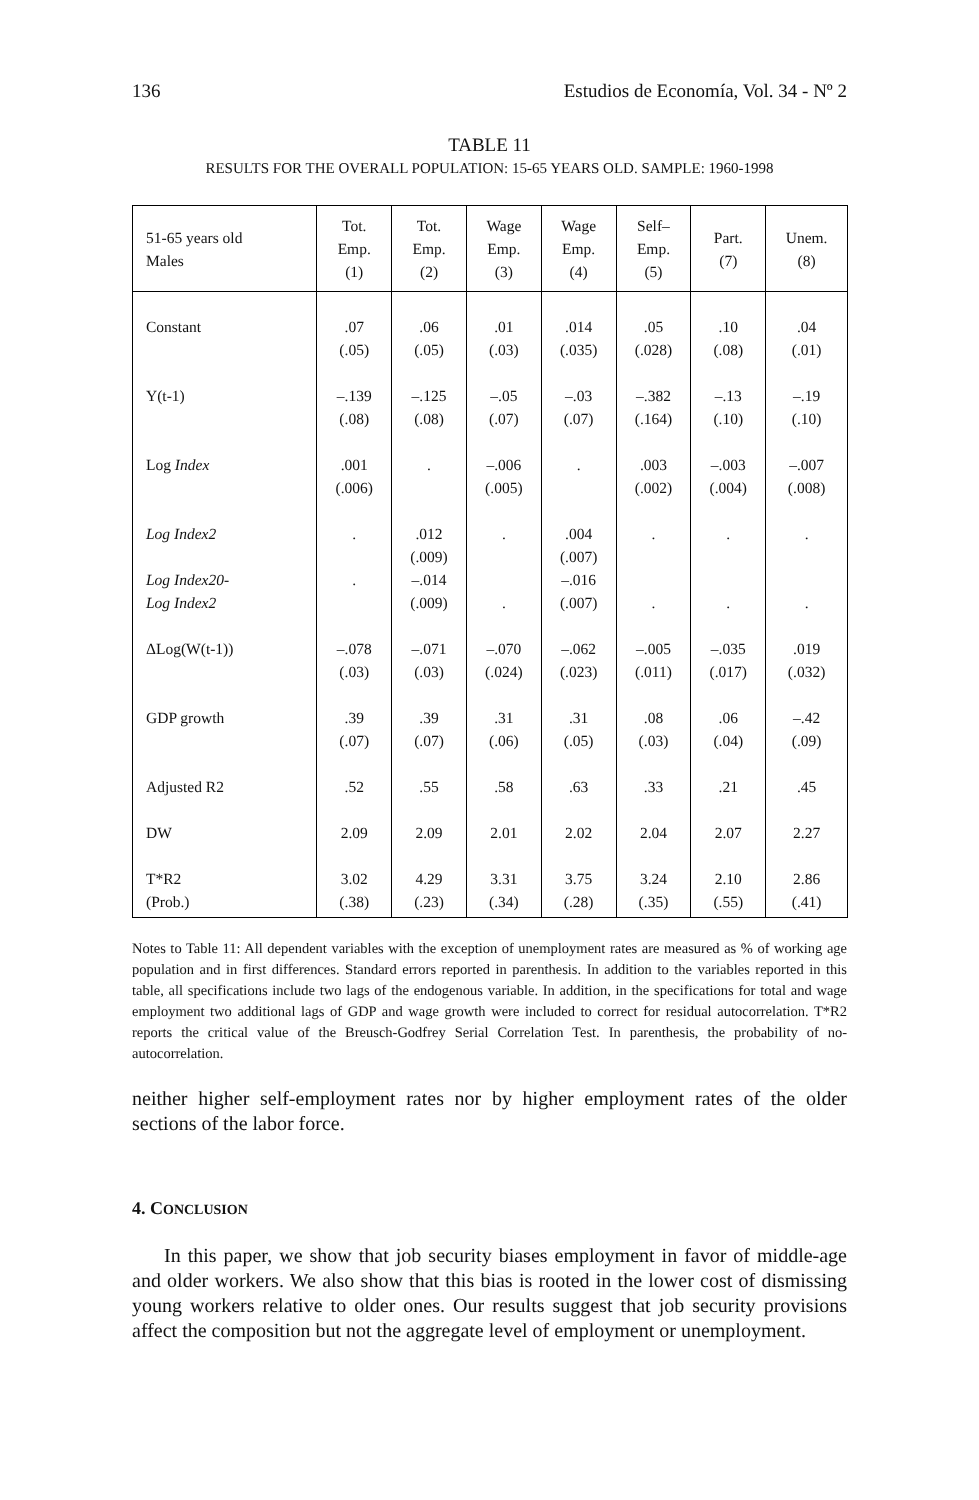136 Estudios de Economía, Vol. 34 - Nº 2
TABLE 11
RESULTS FOR THE OVERALL POPULATION: 15-65 YEARS OLD. SAMPLE: 1960-1998
| 51-65 years old Males | Tot. Emp. (1) | Tot. Emp. (2) | Wage Emp. (3) | Wage Emp. (4) | Self– Emp. (5) | Part. (7) | Unem. (8) |
| --- | --- | --- | --- | --- | --- | --- | --- |
| Constant | .07 (.05) | .06 (.05) | .01 (.03) | .014 (.035) | .05 (.028) | .10 (.08) | .04 (.01) |
| Y(t-1) | –.139 (.08) | –.125 (.08) | –.05 (.07) | –.03 (.07) | –.382 (.164) | –.13 (.10) | –.19 (.10) |
| Log Index | .001 (.006) | . | –.006 (.005) | . | .003 (.002) | –.003 (.004) | –.007 (.008) |
| Log Index2 | . | .012 (.009) | . | .004 (.007) | . | . | . |
| Log Index20- Log Index2 | . | –.014 (.009) | . | –.016 (.007) | . | . | . |
| ΔLog(W(t-1)) | –.078 (.03) | –.071 (.03) | –.070 (.024) | –.062 (.023) | –.005 (.011) | –.035 (.017) | .019 (.032) |
| GDP growth | .39 (.07) | .39 (.07) | .31 (.06) | .31 (.05) | .08 (.03) | .06 (.04) | –.42 (.09) |
| Adjusted R2 | .52 | .55 | .58 | .63 | .33 | .21 | .45 |
| DW | 2.09 | 2.09 | 2.01 | 2.02 | 2.04 | 2.07 | 2.27 |
| T*R2 (Prob.) | 3.02 (.38) | 4.29 (.23) | 3.31 (.34) | 3.75 (.28) | 3.24 (.35) | 2.10 (.55) | 2.86 (.41) |
Notes to Table 11: All dependent variables with the exception of unemployment rates are measured as % of working age population and in first differences. Standard errors reported in parenthesis. In addition to the variables reported in this table, all specifications include two lags of the endogenous variable. In addition, in the specifications for total and wage employment two additional lags of GDP and wage growth were included to correct for residual autocorrelation. T*R2 reports the critical value of the Breusch-Godfrey Serial Correlation Test. In parenthesis, the probability of no-autocorrelation.
neither higher self-employment rates nor by higher employment rates of the older sections of the labor force.
4. CONCLUSION
In this paper, we show that job security biases employment in favor of middle-age and older workers. We also show that this bias is rooted in the lower cost of dismissing young workers relative to older ones. Our results suggest that job security provisions affect the composition but not the aggregate level of employment or unemployment.